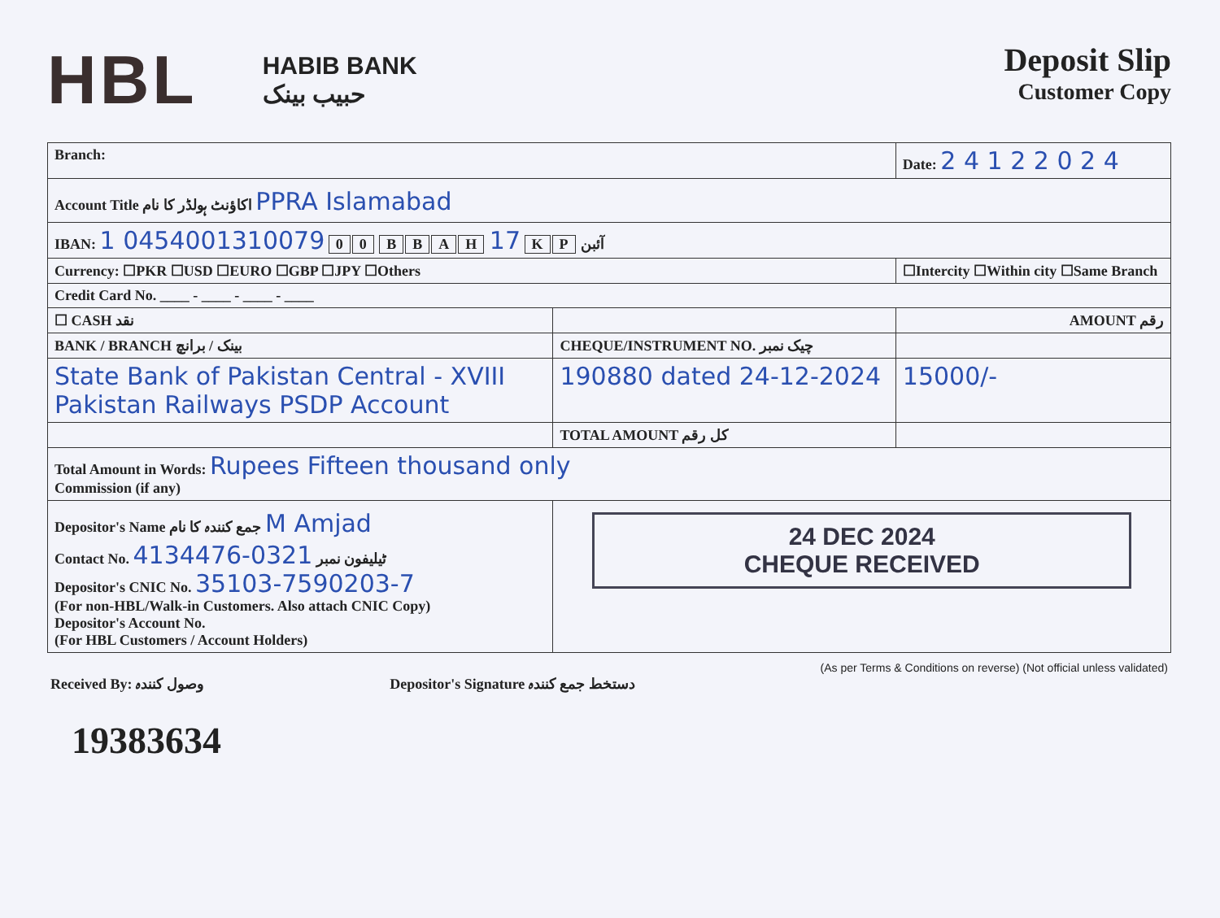HBL
HABIB BANK
حبیب بینک
Deposit Slip
Customer Copy
| Branch: | | Date: 2 4 1 2 2 0 2 4 |
| Account Title اکاؤنٹ ہولڈر کا نام PPRA Islamabad | | |
| IBAN: آئبن P K 17 H A B B 0 0 0454001310079 1 | | |
| Currency: ☐PKR ☐USD ☐EURO ☐GBP ☐JPY ☐Others | | ☐Intercity ☐Within city ☐Same Branch |
| Credit Card No. ____ - ____ - ____ - ____ | | |
| ☐ CASH نقد | | AMOUNT رقم |
| BANK / BRANCH بینک / برانچ | CHEQUE/INSTRUMENT NO. چیک نمبر | |
| State Bank of Pakistan Central - XVIII Pakistan Railways PSDP Account | 190880 dated 24-12-2024 | 15000/- |
| | TOTAL AMOUNT کل رقم | |
| Total Amount in Words: Rupees Fifteen thousand only Commission (if any) | | |
| Depositor's Name جمع کنندہ کا نام M Amjad Contact No. ٹیلیفون نمبر 0321-4134476 Depositor's CNIC No. 35103-7590203-7 (For non-HBL/Walk-in Customers. Also attach CNIC Copy) Depositor's Account No. (For HBL Customers / Account Holders) | 24 DEC 2024 CHEQUE RECEIVED | |
Received By: وصول کنندہ Depositor's Signature دستخط جمع کنندہ (As per Terms & Conditions on reverse) (Not official unless validated)
19383634